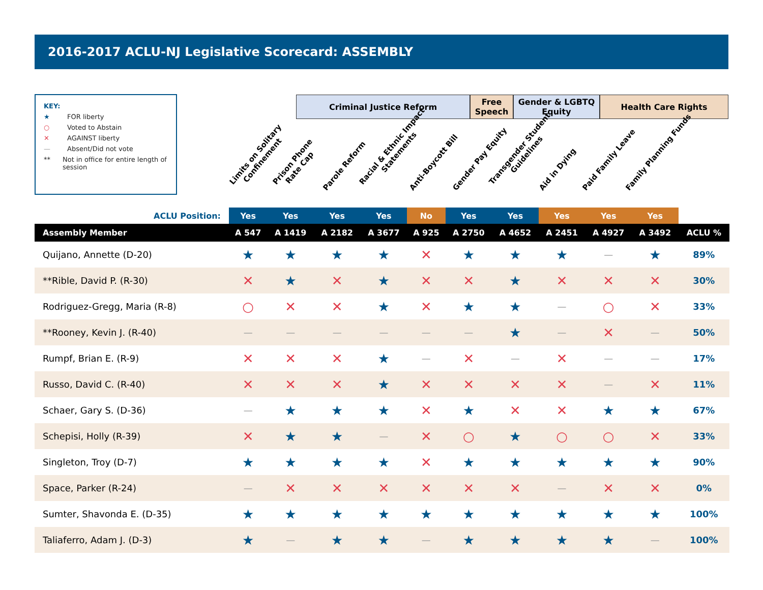2016-2017 ACLU-NJ Legislative Scorecard: ASSEMBLY
KEY:
★ FOR liberty
○ Voted to Abstain
✕ AGAINST liberty
— Absent/Did not vote
** Not in office for entire length of session
Criminal Justice Reform Free Speech
Gender & LGBTQ Equity
Health Care Rights
Limits on Solitary
Confinement
Prison Phone
Rate Cap
Parole Reform
Racial & Ethnic Impact
Statements
Anti-Boycott Bill
Gender Pay Equity
Transgender Student
Guidelines
Aid in Dying
Paid Family Leave
Family Planning Funds
| ACLU Position: | Yes | Yes | Yes | Yes | No | Yes | Yes | Yes | Yes | Yes | |
| Assembly Member | A 547 | A 1419 | A 2182 | A 3677 | A 925 | A 2750 | A 4652 | A 2451 | A 4927 | A 3492 | ACLU % |
| Quijano, Annette (D-20) | ★ | ★ | ★ | ★ | ✕ | ★ | ★ | ★ | — | ★ | 89% |
| **Rible, David P. (R-30) | ✕ | ★ | ✕ | ★ | ✕ | ✕ | ★ | ✕ | ✕ | ✕ | 30% |
| Rodriguez-Gregg, Maria (R-8) | ○ | ✕ | ✕ | ★ | ✕ | ★ | ★ | — | ○ | ✕ | 33% |
| **Rooney, Kevin J. (R-40) | — | — | — | — | — | — | ★ | — | ✕ | — | 50% |
| Rumpf, Brian E. (R-9) | ✕ | ✕ | ✕ | ★ | — | ✕ | — | ✕ | — | — | 17% |
| Russo, David C. (R-40) | ✕ | ✕ | ✕ | ★ | ✕ | ✕ | ✕ | ✕ | — | ✕ | 11% |
| Schaer, Gary S. (D-36) | — | ★ | ★ | ★ | ✕ | ★ | ✕ | ✕ | ★ | ★ | 67% |
| Schepisi, Holly (R-39) | ✕ | ★ | ★ | — | ✕ | ○ | ★ | ○ | ○ | ✕ | 33% |
| Singleton, Troy (D-7) | ★ | ★ | ★ | ★ | ✕ | ★ | ★ | ★ | ★ | ★ | 90% |
| Space, Parker (R-24) | — | ✕ | ✕ | ✕ | ✕ | ✕ | ✕ | — | ✕ | ✕ | 0% |
| Sumter, Shavonda E. (D-35) | ★ | ★ | ★ | ★ | ★ | ★ | ★ | ★ | ★ | ★ | 100% |
| Taliaferro, Adam J. (D-3) | ★ | — | ★ | ★ | — | ★ | ★ | ★ | ★ | — | 100% |